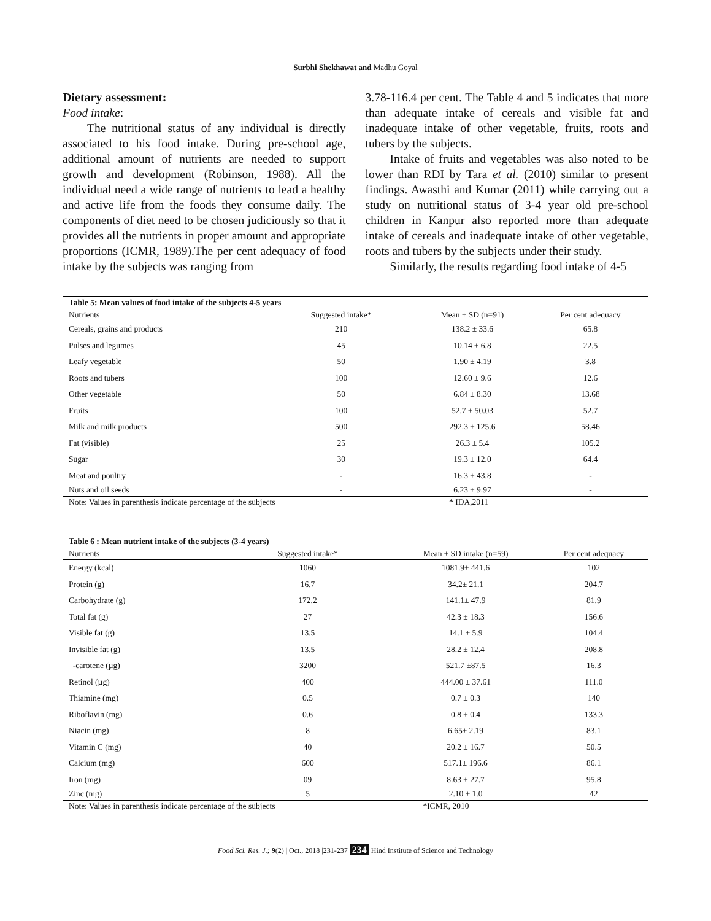Surbhi Shekhawat and Madhu Goyal
Dietary assessment:
Food intake:
The nutritional status of any individual is directly associated to his food intake. During pre-school age, additional amount of nutrients are needed to support growth and development (Robinson, 1988). All the individual need a wide range of nutrients to lead a healthy and active life from the foods they consume daily. The components of diet need to be chosen judiciously so that it provides all the nutrients in proper amount and appropriate proportions (ICMR, 1989).The per cent adequacy of food intake by the subjects was ranging from
3.78-116.4 per cent. The Table 4 and 5 indicates that more than adequate intake of cereals and visible fat and inadequate intake of other vegetable, fruits, roots and tubers by the subjects.
Intake of fruits and vegetables was also noted to be lower than RDI by Tara et al. (2010) similar to present findings. Awasthi and Kumar (2011) while carrying out a study on nutritional status of 3-4 year old pre-school children in Kanpur also reported more than adequate intake of cereals and inadequate intake of other vegetable, roots and tubers by the subjects under their study.
Similarly, the results regarding food intake of 4-5
| Table 5: Mean values of food intake of the subjects 4-5 years | | | |
| Nutrients | Suggested intake* | Mean ± SD (n=91) | Per cent adequacy |
| Cereals, grains and products | 210 | 138.2 ± 33.6 | 65.8 |
| Pulses and legumes | 45 | 10.14 ± 6.8 | 22.5 |
| Leafy vegetable | 50 | 1.90 ± 4.19 | 3.8 |
| Roots and tubers | 100 | 12.60 ± 9.6 | 12.6 |
| Other vegetable | 50 | 6.84 ± 8.30 | 13.68 |
| Fruits | 100 | 52.7 ± 50.03 | 52.7 |
| Milk and milk products | 500 | 292.3 ± 125.6 | 58.46 |
| Fat (visible) | 25 | 26.3 ± 5.4 | 105.2 |
| Sugar | 30 | 19.3 ± 12.0 | 64.4 |
| Meat and poultry | - | 16.3 ± 43.8 | - |
| Nuts and oil seeds | - | 6.23 ± 9.97 | - |
| Note: Values in parenthesis indicate percentage of the subjects | | * IDA,2011 | |
| Table 6 : Mean nutrient intake of the subjects (3-4 years) | | | |
| Nutrients | Suggested intake* | Mean ± SD intake (n=59) | Per cent adequacy |
| Energy (kcal) | 1060 | 1081.9± 441.6 | 102 |
| Protein (g) | 16.7 | 34.2± 21.1 | 204.7 |
| Carbohydrate (g) | 172.2 | 141.1± 47.9 | 81.9 |
| Total fat (g) | 27 | 42.3 ± 18.3 | 156.6 |
| Visible fat (g) | 13.5 | 14.1 ± 5.9 | 104.4 |
| Invisible fat (g) | 13.5 | 28.2 ± 12.4 | 208.8 |
| -carotene (µg) | 3200 | 521.7 ±87.5 | 16.3 |
| Retinol (µg) | 400 | 444.00 ± 37.61 | 111.0 |
| Thiamine (mg) | 0.5 | 0.7 ± 0.3 | 140 |
| Riboflavin (mg) | 0.6 | 0.8 ± 0.4 | 133.3 |
| Niacin (mg) | 8 | 6.65± 2.19 | 83.1 |
| Vitamin C (mg) | 40 | 20.2 ± 16.7 | 50.5 |
| Calcium (mg) | 600 | 517.1± 196.6 | 86.1 |
| Iron (mg) | 09 | 8.63 ± 27.7 | 95.8 |
| Zinc (mg) | 5 | 2.10 ± 1.0 | 42 |
| Note: Values in parenthesis indicate percentage of the subjects | | *ICMR, 2010 | |
Food Sci. Res. J.; 9(2) | Oct., 2018 |231-237 234 Hind Institute of Science and Technology